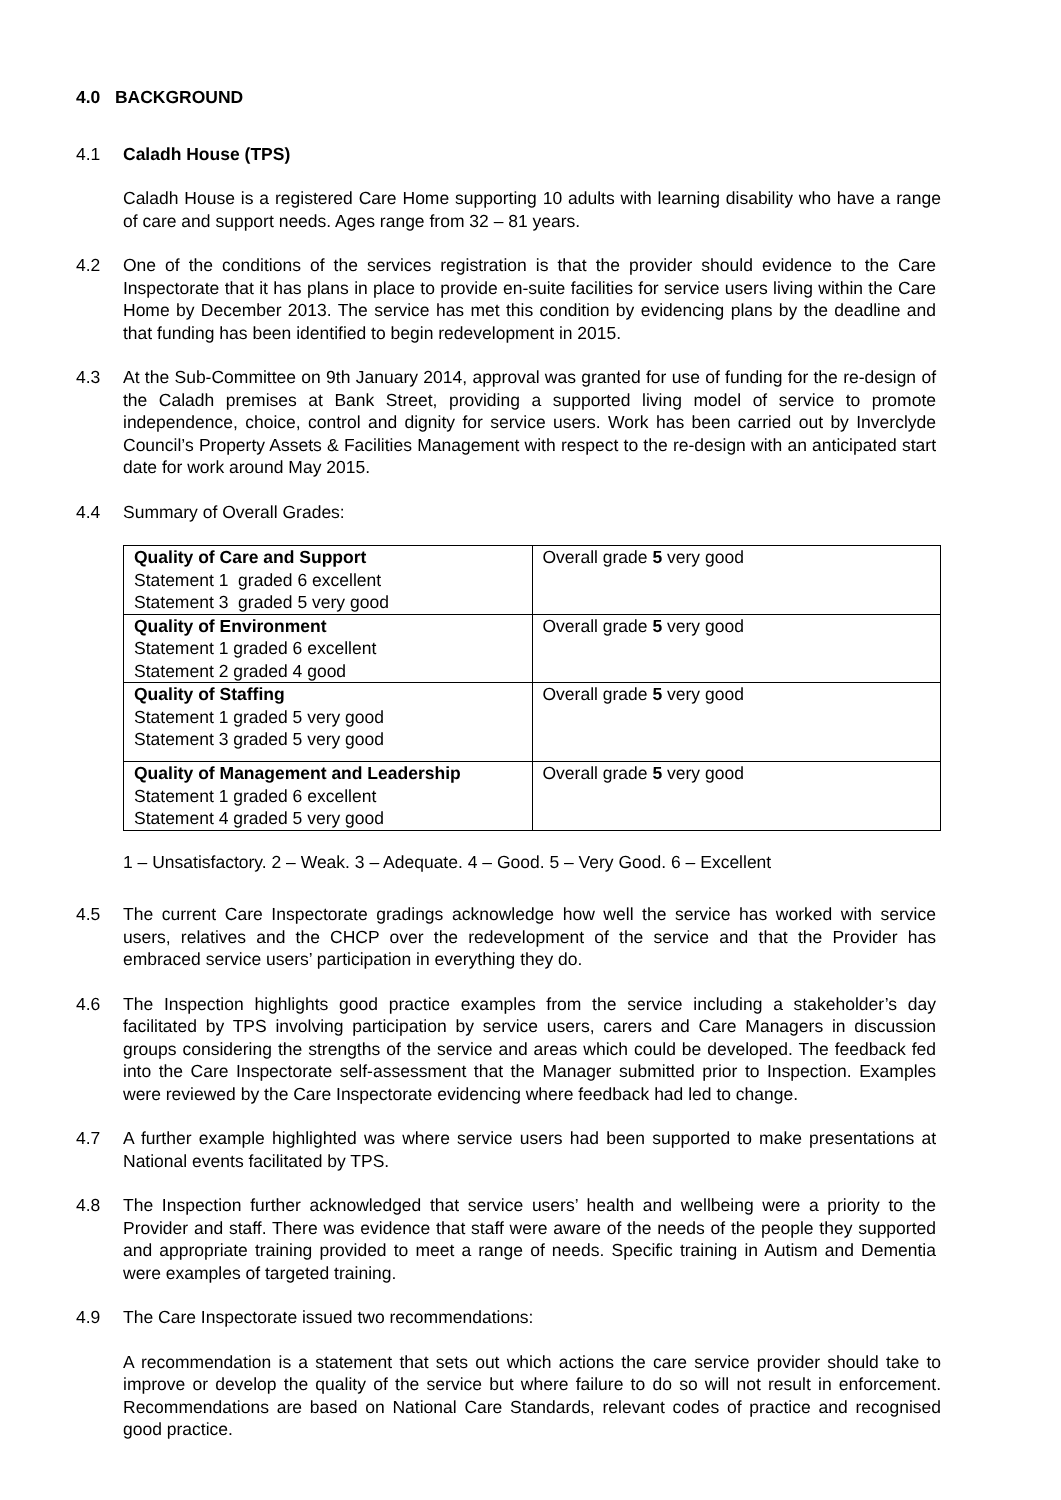4.0 BACKGROUND
4.1 Caladh House (TPS)
Caladh House is a registered Care Home supporting 10 adults with learning disability who have a range of care and support needs. Ages range from 32 – 81 years.
4.2 One of the conditions of the services registration is that the provider should evidence to the Care Inspectorate that it has plans in place to provide en-suite facilities for service users living within the Care Home by December 2013. The service has met this condition by evidencing plans by the deadline and that funding has been identified to begin redevelopment in 2015.
4.3 At the Sub-Committee on 9th January 2014, approval was granted for use of funding for the re-design of the Caladh premises at Bank Street, providing a supported living model of service to promote independence, choice, control and dignity for service users. Work has been carried out by Inverclyde Council’s Property Assets & Facilities Management with respect to the re-design with an anticipated start date for work around May 2015.
4.4 Summary of Overall Grades:
| Quality of Care and Support Statement 1 graded 6 excellent Statement 3 graded 5 very good | Overall grade 5 very good |
| Quality of Environment Statement 1 graded 6 excellent Statement 2 graded 4 good | Overall grade 5 very good |
| Quality of Staffing Statement 1 graded 5 very good Statement 3 graded 5 very good | Overall grade 5 very good |
| Quality of Management and Leadership Statement 1 graded 6 excellent Statement 4 graded 5 very good | Overall grade 5 very good |
1 – Unsatisfactory. 2 – Weak. 3 – Adequate. 4 – Good. 5 – Very Good. 6 – Excellent
4.5 The current Care Inspectorate gradings acknowledge how well the service has worked with service users, relatives and the CHCP over the redevelopment of the service and that the Provider has embraced service users’ participation in everything they do.
4.6 The Inspection highlights good practice examples from the service including a stakeholder’s day facilitated by TPS involving participation by service users, carers and Care Managers in discussion groups considering the strengths of the service and areas which could be developed. The feedback fed into the Care Inspectorate self-assessment that the Manager submitted prior to Inspection. Examples were reviewed by the Care Inspectorate evidencing where feedback had led to change.
4.7 A further example highlighted was where service users had been supported to make presentations at National events facilitated by TPS.
4.8 The Inspection further acknowledged that service users’ health and wellbeing were a priority to the Provider and staff. There was evidence that staff were aware of the needs of the people they supported and appropriate training provided to meet a range of needs. Specific training in Autism and Dementia were examples of targeted training.
4.9 The Care Inspectorate issued two recommendations:
A recommendation is a statement that sets out which actions the care service provider should take to improve or develop the quality of the service but where failure to do so will not result in enforcement. Recommendations are based on National Care Standards, relevant codes of practice and recognised good practice.